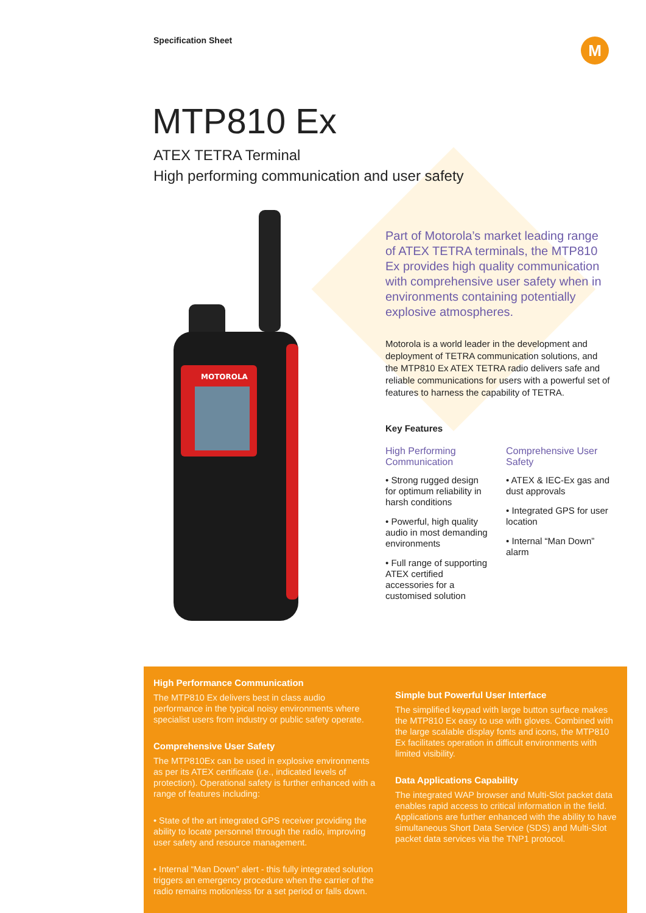Specification Sheet M
MTP810 Ex
ATEX TETRA Terminal
High performing communication and user safety
MOTOROLA
Part of Motorola’s market leading range of ATEX TETRA terminals, the MTP810 Ex provides high quality communication with comprehensive user safety when in environments containing potentially explosive atmospheres.
Motorola is a world leader in the development and deployment of TETRA communication solutions, and the MTP810 Ex ATEX TETRA radio delivers safe and reliable communications for users with a powerful set of features to harness the capability of TETRA.
Key Features
High Performing Communication
• Strong rugged design for optimum reliability in harsh conditions
• Powerful, high quality audio in most demanding environments
• Full range of supporting ATEX certified accessories for a customised solution
Comprehensive User Safety
• ATEX & IEC-Ex gas and dust approvals
• Integrated GPS for user location
• Internal “Man Down” alarm
High Performance Communication
The MTP810 Ex delivers best in class audio performance in the typical noisy environments where specialist users from industry or public safety operate.
Comprehensive User Safety
The MTP810Ex can be used in explosive environments as per its ATEX certificate (i.e., indicated levels of protection). Operational safety is further enhanced with a range of features including:
• State of the art integrated GPS receiver providing the ability to locate personnel through the radio, improving user safety and resource management.
• Internal “Man Down” alert - this fully integrated solution triggers an emergency procedure when the carrier of the radio remains motionless for a set period or falls down.
Simple but Powerful User Interface
The simplified keypad with large button surface makes the MTP810 Ex easy to use with gloves. Combined with the large scalable display fonts and icons, the MTP810 Ex facilitates operation in difficult environments with limited visibility.
Data Applications Capability
The integrated WAP browser and Multi-Slot packet data enables rapid access to critical information in the field. Applications are further enhanced with the ability to have simultaneous Short Data Service (SDS) and Multi-Slot packet data services via the TNP1 protocol.